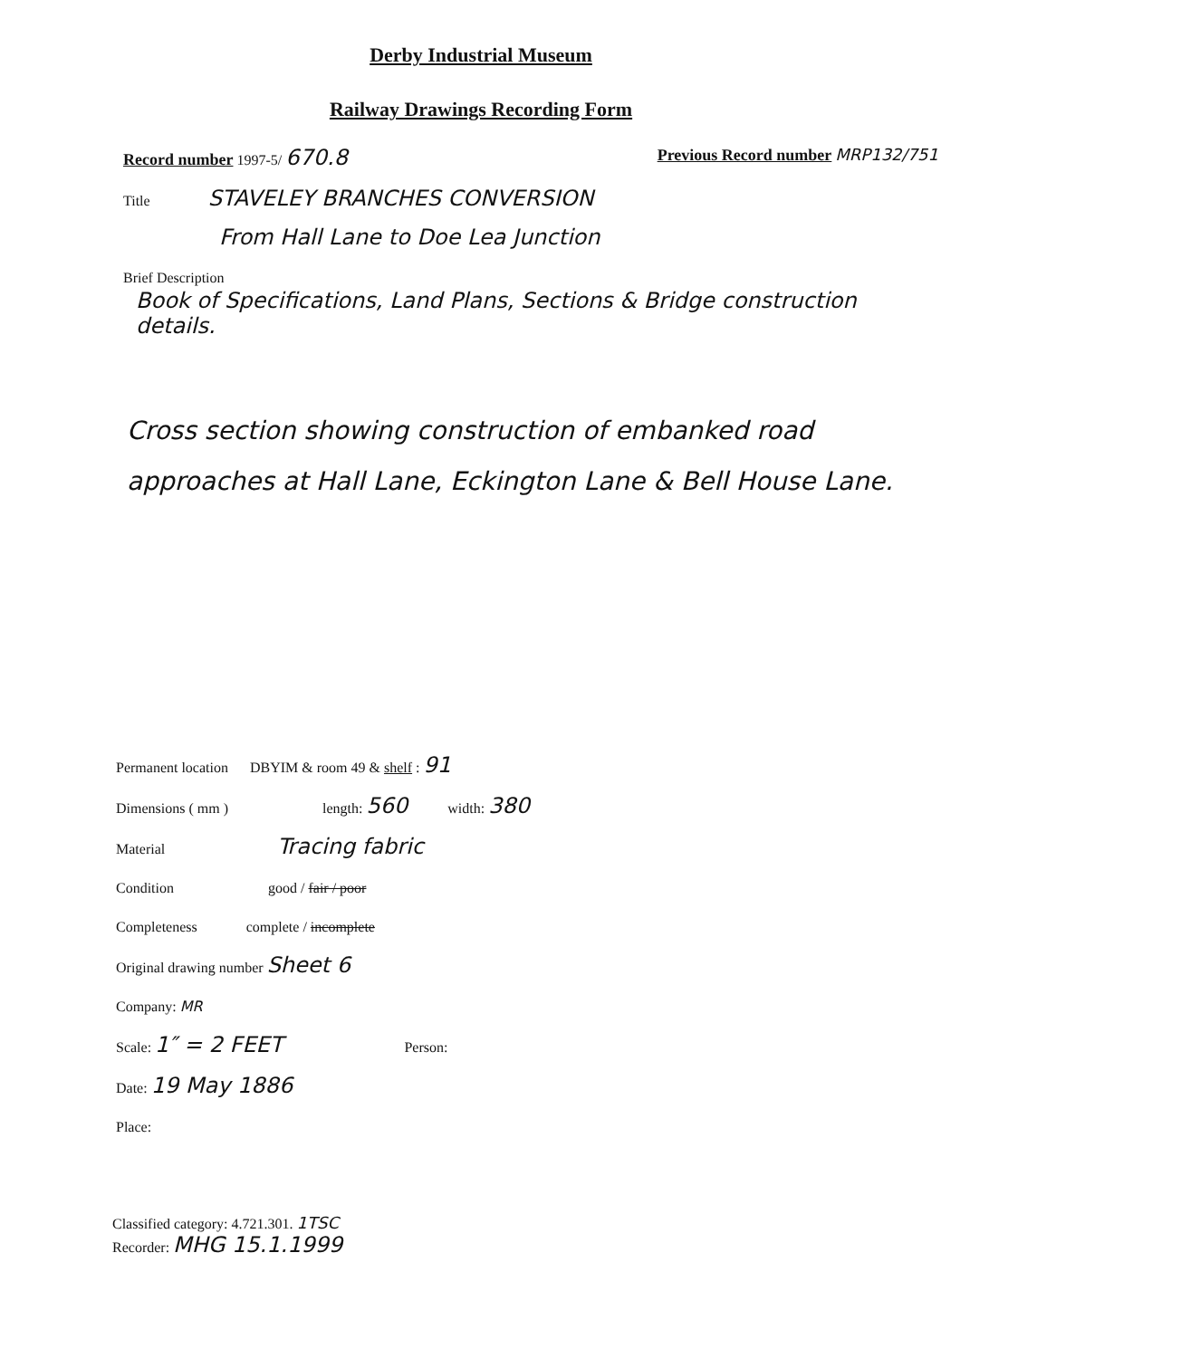Derby Industrial Museum
Railway Drawings Recording Form
Record number 1997-5/ 670.8 Previous Record number MRP132/751
Title STAVELEY BRANCHES CONVERSION
From Hall Lane to Doe Lea Junction
Brief Description
Book of Specifications, Land Plans, Sections & Bridge construction details.
Cross section showing construction of embanked road approaches at Hall Lane, Eckington Lane & Bell House Lane.
Permanent location DBYIM & room 49 & shelf : 91
Dimensions ( mm ) length: 560 width: 380
Material Tracing fabric
Condition good / fair / poor
Completeness complete / incomplete
Original drawing number Sheet 6
Company: MR
Scale: 1″ = 2 FEET Person:
Date: 19 May 1886
Place:
Classified category: 4.721.301. 1TSC
Recorder: MHG 15.1.1999